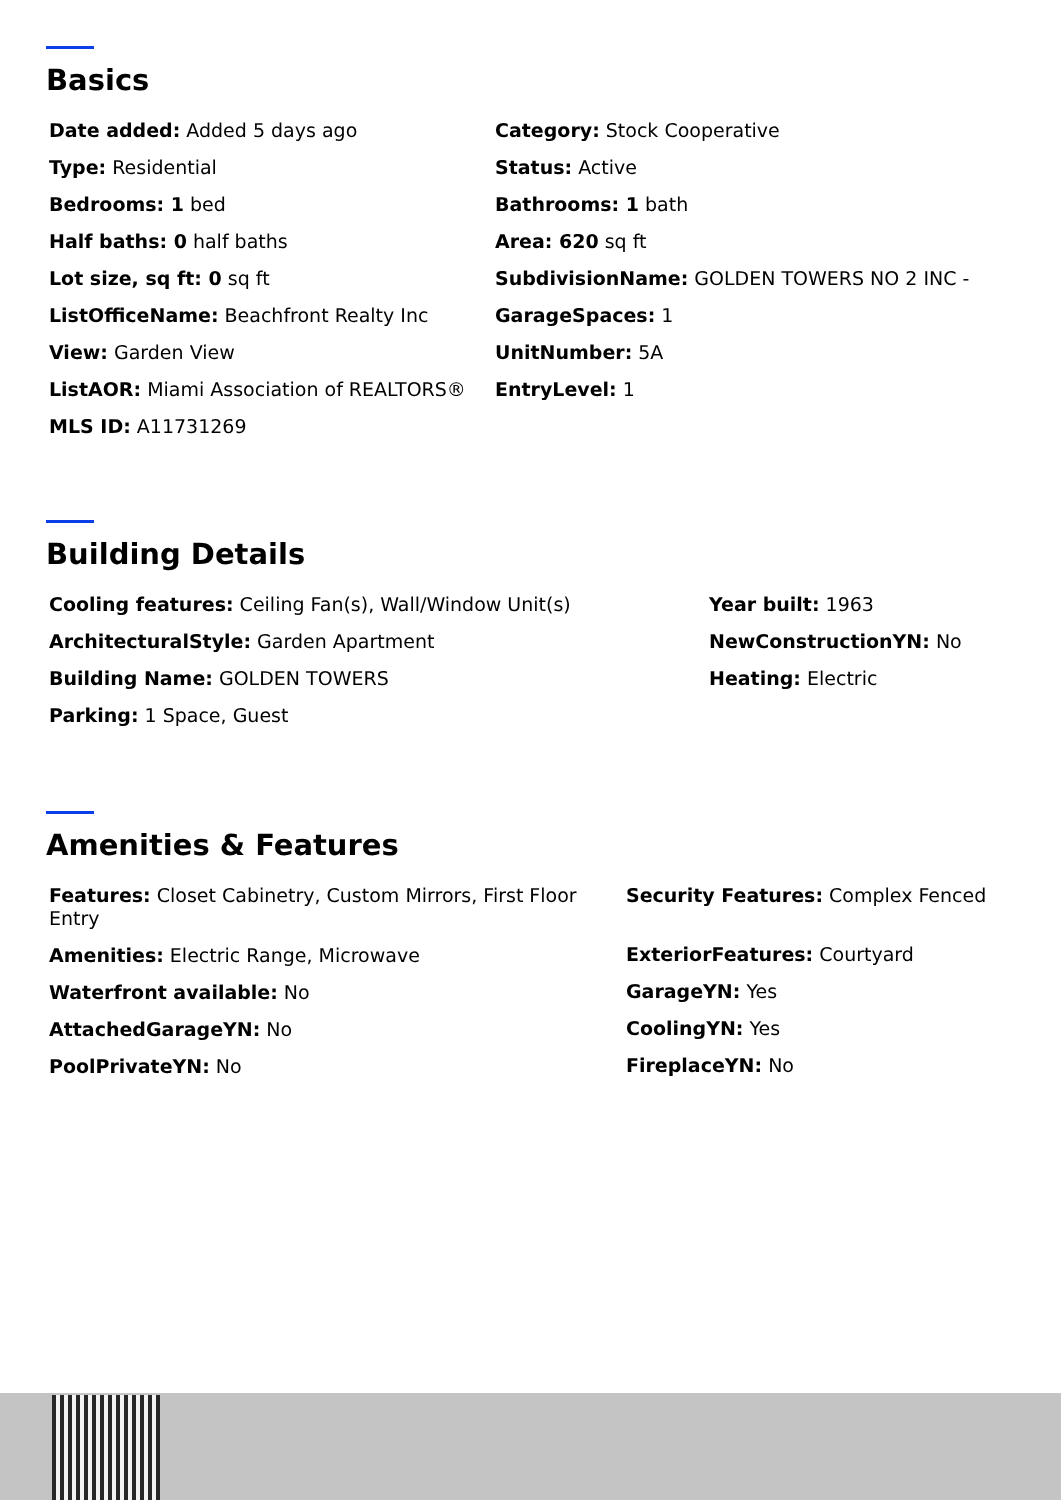Basics
Date added: Added 5 days ago
Type: Residential
Bedrooms: 1 bed
Half baths: 0 half baths
Lot size, sq ft: 0 sq ft
ListOfficeName: Beachfront Realty Inc
View: Garden View
ListAOR: Miami Association of REALTORS®
MLS ID: A11731269
Category: Stock Cooperative
Status: Active
Bathrooms: 1 bath
Area: 620 sq ft
SubdivisionName: GOLDEN TOWERS NO 2 INC -
GarageSpaces: 1
UnitNumber: 5A
EntryLevel: 1
Building Details
Cooling features: Ceiling Fan(s), Wall/Window Unit(s)
ArchitecturalStyle: Garden Apartment
Building Name: GOLDEN TOWERS
Parking: 1 Space, Guest
Year built: 1963
NewConstructionYN: No
Heating: Electric
Amenities & Features
Features: Closet Cabinetry, Custom Mirrors, First Floor Entry
Amenities: Electric Range, Microwave
Waterfront available: No
AttachedGarageYN: No
PoolPrivateYN: No
Security Features: Complex Fenced
ExteriorFeatures: Courtyard
GarageYN: Yes
CoolingYN: Yes
FireplaceYN: No